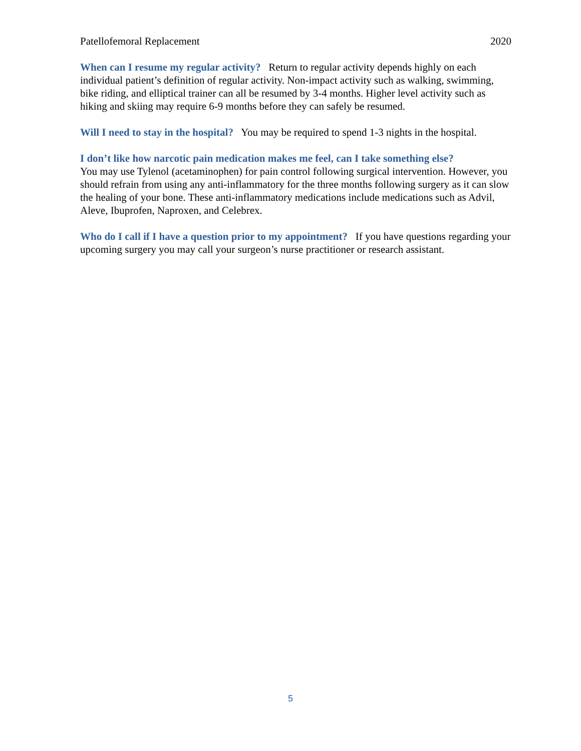Patellofemoral Replacement 2020
When can I resume my regular activity? Return to regular activity depends highly on each individual patient’s definition of regular activity. Non-impact activity such as walking, swimming, bike riding, and elliptical trainer can all be resumed by 3-4 months. Higher level activity such as hiking and skiing may require 6-9 months before they can safely be resumed.
Will I need to stay in the hospital? You may be required to spend 1-3 nights in the hospital.
I don’t like how narcotic pain medication makes me feel, can I take something else?
You may use Tylenol (acetaminophen) for pain control following surgical intervention. However, you should refrain from using any anti-inflammatory for the three months following surgery as it can slow the healing of your bone. These anti-inflammatory medications include medications such as Advil, Aleve, Ibuprofen, Naproxen, and Celebrex.
Who do I call if I have a question prior to my appointment? If you have questions regarding your upcoming surgery you may call your surgeon’s nurse practitioner or research assistant.
5